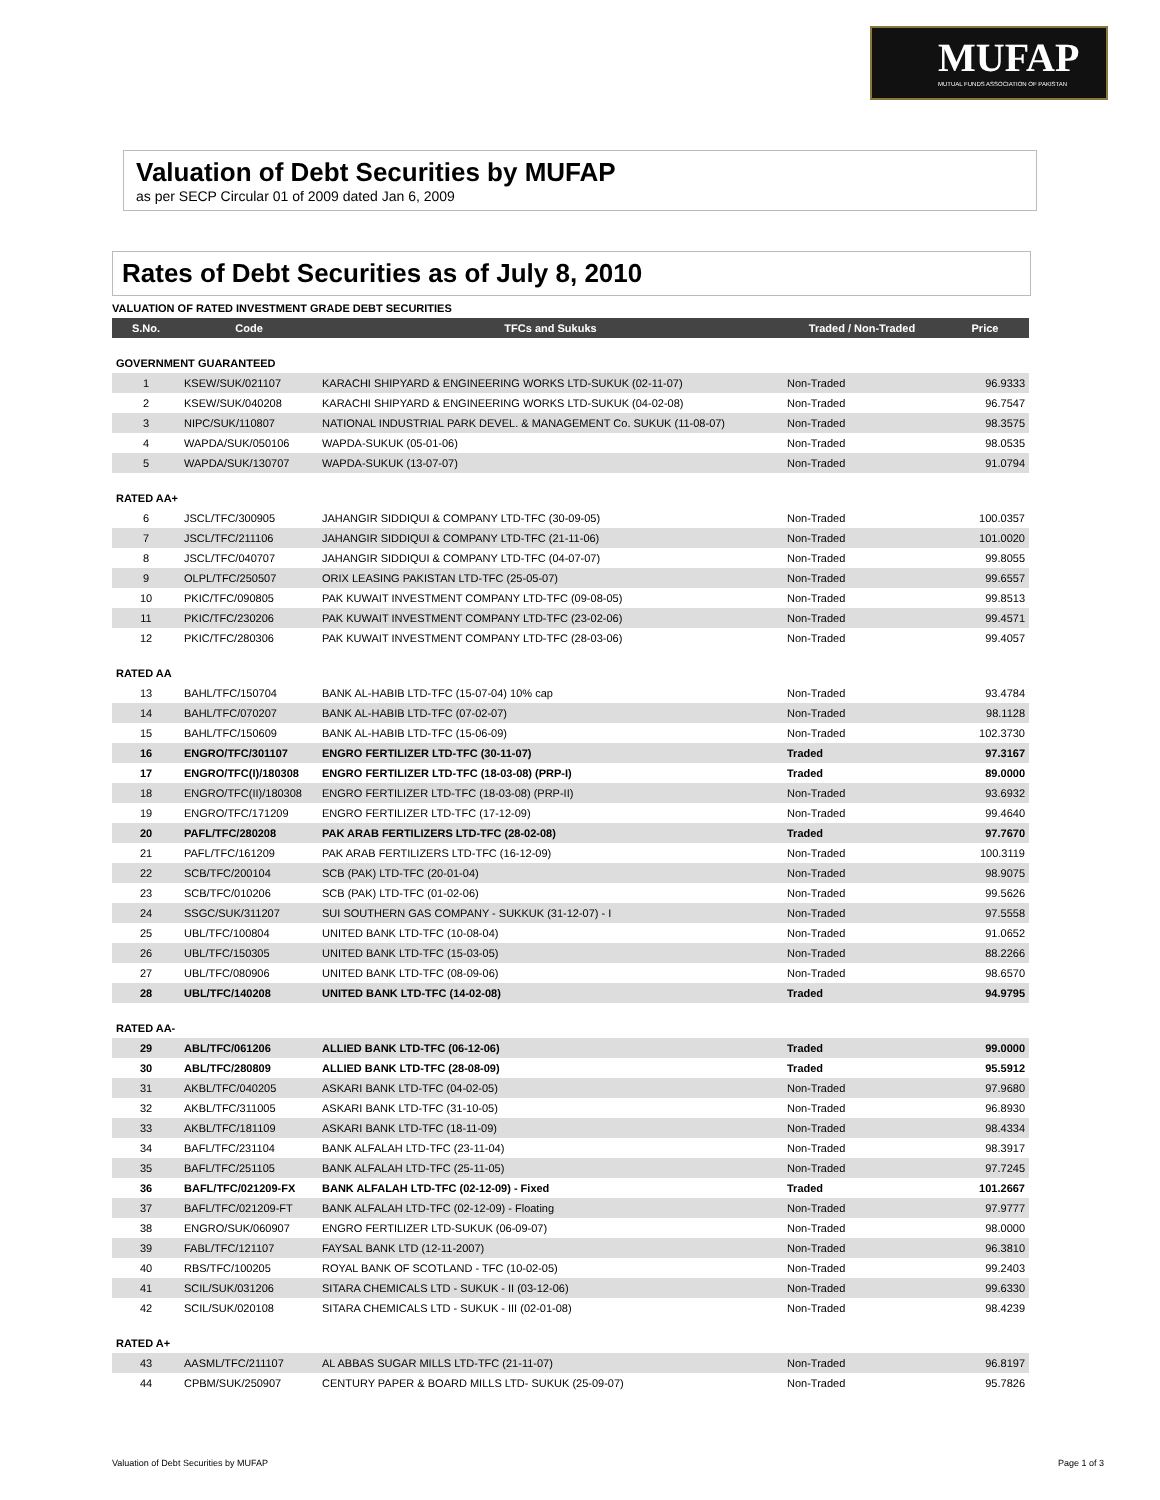MUFAP
MUTUAL FUNDS ASSOCIATION OF PAKISTAN
Valuation of Debt Securities by MUFAP
as per SECP Circular 01 of 2009 dated Jan 6, 2009
Rates of Debt Securities as of July 8, 2010
VALUATION OF RATED INVESTMENT GRADE DEBT SECURITIES
| S.No. | Code | TFCs and Sukuks | Traded / Non-Traded | Price |
| --- | --- | --- | --- | --- |
| GOVERNMENT GUARANTEED | | | | |
| 1 | KSEW/SUK/021107 | KARACHI SHIPYARD & ENGINEERING WORKS LTD-SUKUK (02-11-07) | Non-Traded | 96.9333 |
| 2 | KSEW/SUK/040208 | KARACHI SHIPYARD & ENGINEERING WORKS LTD-SUKUK (04-02-08) | Non-Traded | 96.7547 |
| 3 | NIPC/SUK/110807 | NATIONAL INDUSTRIAL PARK DEVEL. & MANAGEMENT Co. SUKUK (11-08-07) | Non-Traded | 98.3575 |
| 4 | WAPDA/SUK/050106 | WAPDA-SUKUK (05-01-06) | Non-Traded | 98.0535 |
| 5 | WAPDA/SUK/130707 | WAPDA-SUKUK (13-07-07) | Non-Traded | 91.0794 |
| RATED AA+ | | | | |
| 6 | JSCL/TFC/300905 | JAHANGIR SIDDIQUI & COMPANY LTD-TFC (30-09-05) | Non-Traded | 100.0357 |
| 7 | JSCL/TFC/211106 | JAHANGIR SIDDIQUI & COMPANY LTD-TFC (21-11-06) | Non-Traded | 101.0020 |
| 8 | JSCL/TFC/040707 | JAHANGIR SIDDIQUI & COMPANY LTD-TFC (04-07-07) | Non-Traded | 99.8055 |
| 9 | OLPL/TFC/250507 | ORIX LEASING PAKISTAN LTD-TFC (25-05-07) | Non-Traded | 99.6557 |
| 10 | PKIC/TFC/090805 | PAK KUWAIT INVESTMENT COMPANY LTD-TFC (09-08-05) | Non-Traded | 99.8513 |
| 11 | PKIC/TFC/230206 | PAK KUWAIT INVESTMENT COMPANY LTD-TFC (23-02-06) | Non-Traded | 99.4571 |
| 12 | PKIC/TFC/280306 | PAK KUWAIT INVESTMENT COMPANY LTD-TFC (28-03-06) | Non-Traded | 99.4057 |
| RATED AA | | | | |
| 13 | BAHL/TFC/150704 | BANK AL-HABIB LTD-TFC (15-07-04) 10% cap | Non-Traded | 93.4784 |
| 14 | BAHL/TFC/070207 | BANK AL-HABIB LTD-TFC (07-02-07) | Non-Traded | 98.1128 |
| 15 | BAHL/TFC/150609 | BANK AL-HABIB LTD-TFC (15-06-09) | Non-Traded | 102.3730 |
| 16 | ENGRO/TFC/301107 | ENGRO FERTILIZER LTD-TFC (30-11-07) | Traded | 97.3167 |
| 17 | ENGRO/TFC(I)/180308 | ENGRO FERTILIZER LTD-TFC (18-03-08) (PRP-I) | Traded | 89.0000 |
| 18 | ENGRO/TFC(II)/180308 | ENGRO FERTILIZER LTD-TFC (18-03-08) (PRP-II) | Non-Traded | 93.6932 |
| 19 | ENGRO/TFC/171209 | ENGRO FERTILIZER LTD-TFC (17-12-09) | Non-Traded | 99.4640 |
| 20 | PAFL/TFC/280208 | PAK ARAB FERTILIZERS LTD-TFC (28-02-08) | Traded | 97.7670 |
| 21 | PAFL/TFC/161209 | PAK ARAB FERTILIZERS LTD-TFC (16-12-09) | Non-Traded | 100.3119 |
| 22 | SCB/TFC/200104 | SCB (PAK) LTD-TFC (20-01-04) | Non-Traded | 98.9075 |
| 23 | SCB/TFC/010206 | SCB (PAK) LTD-TFC (01-02-06) | Non-Traded | 99.5626 |
| 24 | SSGC/SUK/311207 | SUI SOUTHERN GAS COMPANY - SUKKUK (31-12-07) - I | Non-Traded | 97.5558 |
| 25 | UBL/TFC/100804 | UNITED BANK LTD-TFC (10-08-04) | Non-Traded | 91.0652 |
| 26 | UBL/TFC/150305 | UNITED BANK LTD-TFC (15-03-05) | Non-Traded | 88.2266 |
| 27 | UBL/TFC/080906 | UNITED BANK LTD-TFC (08-09-06) | Non-Traded | 98.6570 |
| 28 | UBL/TFC/140208 | UNITED BANK LTD-TFC (14-02-08) | Traded | 94.9795 |
| RATED AA- | | | | |
| 29 | ABL/TFC/061206 | ALLIED BANK LTD-TFC (06-12-06) | Traded | 99.0000 |
| 30 | ABL/TFC/280809 | ALLIED BANK LTD-TFC (28-08-09) | Traded | 95.5912 |
| 31 | AKBL/TFC/040205 | ASKARI BANK LTD-TFC (04-02-05) | Non-Traded | 97.9680 |
| 32 | AKBL/TFC/311005 | ASKARI BANK LTD-TFC (31-10-05) | Non-Traded | 96.8930 |
| 33 | AKBL/TFC/181109 | ASKARI BANK LTD-TFC (18-11-09) | Non-Traded | 98.4334 |
| 34 | BAFL/TFC/231104 | BANK ALFALAH LTD-TFC (23-11-04) | Non-Traded | 98.3917 |
| 35 | BAFL/TFC/251105 | BANK ALFALAH LTD-TFC (25-11-05) | Non-Traded | 97.7245 |
| 36 | BAFL/TFC/021209-FX | BANK ALFALAH LTD-TFC (02-12-09) - Fixed | Traded | 101.2667 |
| 37 | BAFL/TFC/021209-FT | BANK ALFALAH LTD-TFC (02-12-09) - Floating | Non-Traded | 97.9777 |
| 38 | ENGRO/SUK/060907 | ENGRO FERTILIZER LTD-SUKUK (06-09-07) | Non-Traded | 98.0000 |
| 39 | FABL/TFC/121107 | FAYSAL BANK LTD (12-11-2007) | Non-Traded | 96.3810 |
| 40 | RBS/TFC/100205 | ROYAL BANK OF SCOTLAND - TFC (10-02-05) | Non-Traded | 99.2403 |
| 41 | SCIL/SUK/031206 | SITARA CHEMICALS LTD - SUKUK - II (03-12-06) | Non-Traded | 99.6330 |
| 42 | SCIL/SUK/020108 | SITARA CHEMICALS LTD - SUKUK - III (02-01-08) | Non-Traded | 98.4239 |
| RATED A+ | | | | |
| 43 | AASML/TFC/211107 | AL ABBAS SUGAR MILLS LTD-TFC (21-11-07) | Non-Traded | 96.8197 |
| 44 | CPBM/SUK/250907 | CENTURY PAPER & BOARD MILLS LTD- SUKUK (25-09-07) | Non-Traded | 95.7826 |
Valuation of Debt Securities by MUFAP Page 1 of 3